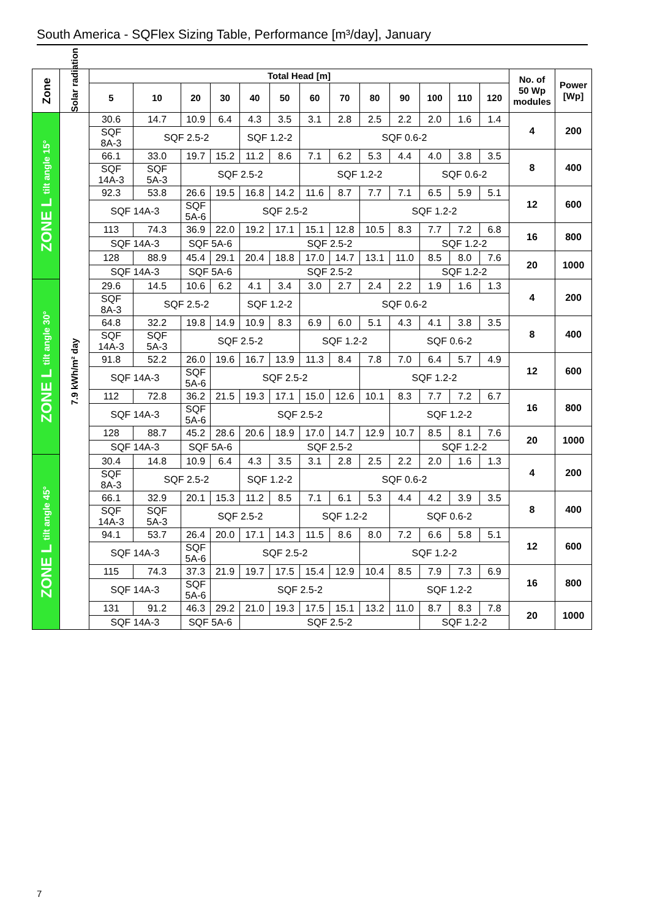South America - SQFlex Sizing Table, Performance [m³/day], January
| Zone | Solar radiation | Total Head [m] | | | | | | | | | | | | | No. of 50 Wp modules | Power [Wp] |
| --- | --- | --- | --- | --- | --- | --- | --- | --- | --- | --- | --- | --- | --- | --- | --- | --- |
| | | 5 | 10 | 20 | 30 | 40 | 50 | 60 | 70 | 80 | 90 | 100 | 110 | 120 | | |
| ZONE L tilt angle 15° | 7.9 kWh/m² day | 30.6 | 14.7 | 10.9 | 6.4 | 4.3 | 3.5 | 3.1 | 2.8 | 2.5 | 2.2 | 2.0 | 1.6 | 1.4 | 4 | 200 |
| | | SQF 8A-3 | SQF 2.5-2 | | | SQF 1.2-2 | | SQF 0.6-2 | | | | | | | | |
| | | 66.1 | 33.0 | 19.7 | 15.2 | 11.2 | 8.6 | 7.1 | 6.2 | 5.3 | 4.4 | 4.0 | 3.8 | 3.5 | 8 | 400 |
| | | SQF 14A-3 | SQF 5A-3 | SQF 2.5-2 | | | | SQF 1.2-2 | | | | SQF 0.6-2 | | | | |
| | | 92.3 | 53.8 | 26.6 | 19.5 | 16.8 | 14.2 | 11.6 | 8.7 | 7.7 | 7.1 | 6.5 | 5.9 | 5.1 | 12 | 600 |
| | | SQF 14A-3 | | SQF 5A-6 | SQF 2.5-2 | | | | | SQF 1.2-2 | | | | | | |
| | | 113 | 74.3 | 36.9 | 22.0 | 19.2 | 17.1 | 15.1 | 12.8 | 10.5 | 8.3 | 7.7 | 7.2 | 6.8 | 16 | 800 |
| | | SQF 14A-3 | | SQF 5A-6 | | SQF 2.5-2 | | | | | | SQF 1.2-2 | | | | |
| | | 128 | 88.9 | 45.4 | 29.1 | 20.4 | 18.8 | 17.0 | 14.7 | 13.1 | 11.0 | 8.5 | 8.0 | 7.6 | 20 | 1000 |
| | | SQF 14A-3 | | SQF 5A-6 | | SQF 2.5-2 | | | | | | SQF 1.2-2 | | | | |
| ZONE L tilt angle 30° | | 29.6 | 14.5 | 10.6 | 6.2 | 4.1 | 3.4 | 3.0 | 2.7 | 2.4 | 2.2 | 1.9 | 1.6 | 1.3 | 4 | 200 |
| | | SQF 8A-3 | SQF 2.5-2 | | | SQF 1.2-2 | | SQF 0.6-2 | | | | | | | | |
| | | 64.8 | 32.2 | 19.8 | 14.9 | 10.9 | 8.3 | 6.9 | 6.0 | 5.1 | 4.3 | 4.1 | 3.8 | 3.5 | 8 | 400 |
| | | SQF 14A-3 | SQF 5A-3 | SQF 2.5-2 | | | | SQF 1.2-2 | | | SQF 0.6-2 | | | | | |
| | | 91.8 | 52.2 | 26.0 | 19.6 | 16.7 | 13.9 | 11.3 | 8.4 | 7.8 | 7.0 | 6.4 | 5.7 | 4.9 | 12 | 600 |
| | | SQF 14A-3 | | SQF 5A-6 | SQF 2.5-2 | | | | | SQF 1.2-2 | | | | | | |
| | | 112 | 72.8 | 36.2 | 21.5 | 19.3 | 17.1 | 15.0 | 12.6 | 10.1 | 8.3 | 7.7 | 7.2 | 6.7 | 16 | 800 |
| | | SQF 14A-3 | | SQF 5A-6 | SQF 2.5-2 | | | | | | SQF 1.2-2 | | | | | |
| | | 128 | 88.7 | 45.2 | 28.6 | 20.6 | 18.9 | 17.0 | 14.7 | 12.9 | 10.7 | 8.5 | 8.1 | 7.6 | 20 | 1000 |
| | | SQF 14A-3 | | SQF 5A-6 | | SQF 2.5-2 | | | | | | SQF 1.2-2 | | | | |
| ZONE L tilt angle 45° | | 30.4 | 14.8 | 10.9 | 6.4 | 4.3 | 3.5 | 3.1 | 2.8 | 2.5 | 2.2 | 2.0 | 1.6 | 1.3 | 4 | 200 |
| | | SQF 8A-3 | SQF 2.5-2 | | | SQF 1.2-2 | | SQF 0.6-2 | | | | | | | | |
| | | 66.1 | 32.9 | 20.1 | 15.3 | 11.2 | 8.5 | 7.1 | 6.1 | 5.3 | 4.4 | 4.2 | 3.9 | 3.5 | 8 | 400 |
| | | SQF 14A-3 | SQF 5A-3 | SQF 2.5-2 | | | | SQF 1.2-2 | | | SQF 0.6-2 | | | | | |
| | | 94.1 | 53.7 | 26.4 | 20.0 | 17.1 | 14.3 | 11.5 | 8.6 | 8.0 | 7.2 | 6.6 | 5.8 | 5.1 | 12 | 600 |
| | | SQF 14A-3 | | SQF 5A-6 | SQF 2.5-2 | | | | | SQF 1.2-2 | | | | | | |
| | | 115 | 74.3 | 37.3 | 21.9 | 19.7 | 17.5 | 15.4 | 12.9 | 10.4 | 8.5 | 7.9 | 7.3 | 6.9 | 16 | 800 |
| | | SQF 14A-3 | | SQF 5A-6 | SQF 2.5-2 | | | | | | SQF 1.2-2 | | | | | |
| | | 131 | 91.2 | 46.3 | 29.2 | 21.0 | 19.3 | 17.5 | 15.1 | 13.2 | 11.0 | 8.7 | 8.3 | 7.8 | 20 | 1000 |
| | | SQF 14A-3 | | SQF 5A-6 | | SQF 2.5-2 | | | | | | SQF 1.2-2 | | | | |
7